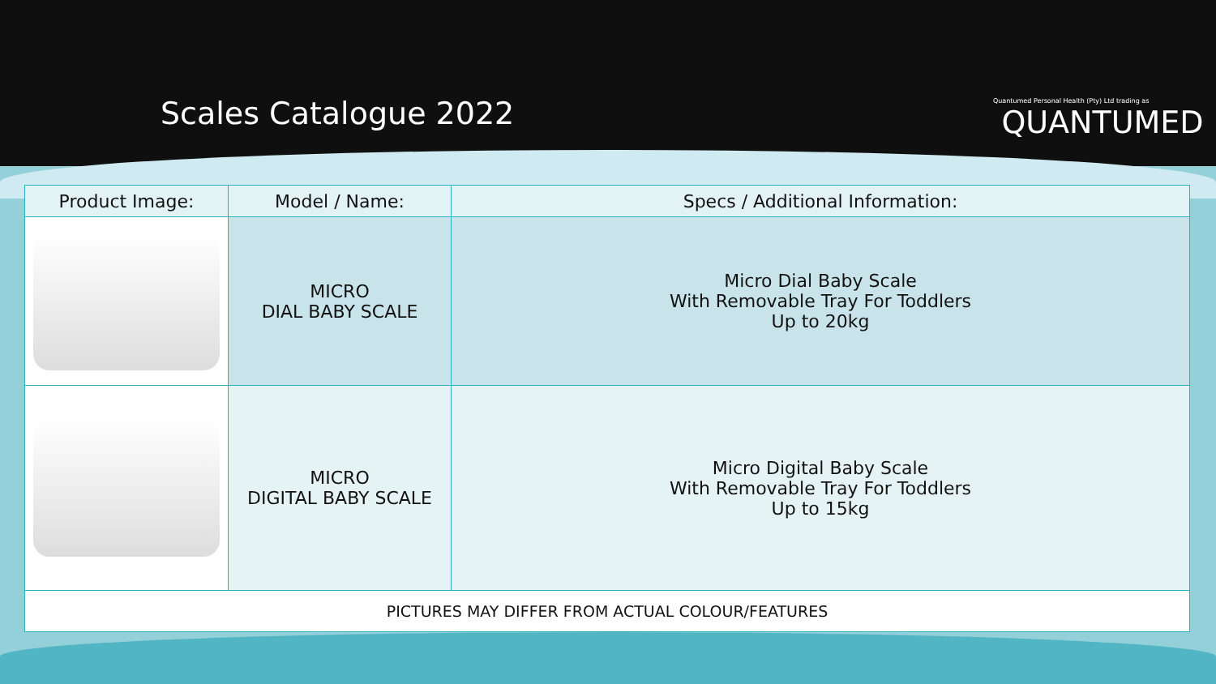Scales Catalogue 2022
Quantumed Personal Health (Pty) Ltd trading as
QUANTUMED
| Product Image: | Model / Name: | Specs / Additional Information: |
| --- | --- | --- |
| | MICRO DIAL BABY SCALE | Micro Dial Baby Scale With Removable Tray For Toddlers Up to 20kg |
| | MICRO DIGITAL BABY SCALE | Micro Digital Baby Scale With Removable Tray For Toddlers Up to 15kg |
| PICTURES MAY DIFFER FROM ACTUAL COLOUR/FEATURES | | |